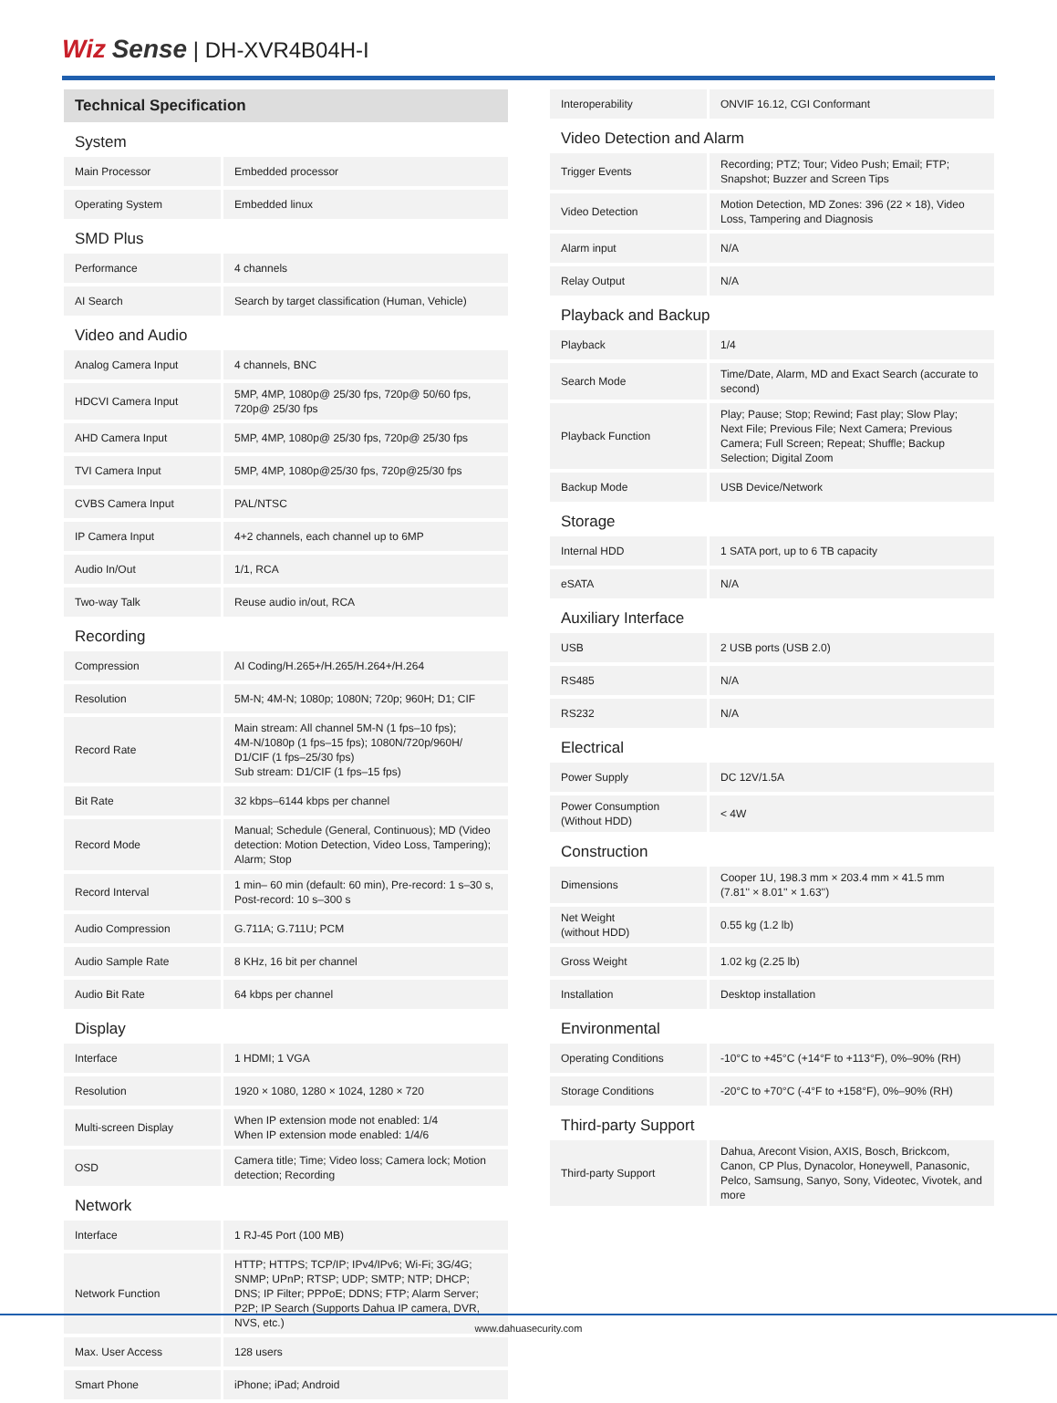Wiz Sense | DH-XVR4B04H-I
| Technical Specification | |
| --- | --- |
| System | |
| Main Processor | Embedded processor |
| Operating System | Embedded linux |
| SMD Plus | |
| Performance | 4 channels |
| AI Search | Search by target classification (Human, Vehicle) |
| Video and Audio | |
| Analog Camera Input | 4 channels, BNC |
| HDCVI Camera Input | 5MP, 4MP, 1080p@ 25/30 fps, 720p@ 50/60 fps, 720p@ 25/30 fps |
| AHD Camera Input | 5MP, 4MP, 1080p@ 25/30 fps, 720p@ 25/30 fps |
| TVI Camera Input | 5MP, 4MP, 1080p@25/30 fps, 720p@25/30 fps |
| CVBS Camera Input | PAL/NTSC |
| IP Camera Input | 4+2 channels, each channel up to 6MP |
| Audio In/Out | 1/1, RCA |
| Two-way Talk | Reuse audio in/out, RCA |
| Recording | |
| Compression | AI Coding/H.265+/H.265/H.264+/H.264 |
| Resolution | 5M-N; 4M-N; 1080p; 1080N; 720p; 960H; D1; CIF |
| Record Rate | Main stream: All channel 5M-N (1 fps–10 fps); 4M-N/1080p (1 fps–15 fps); 1080N/720p/960H/ D1/CIF (1 fps–25/30 fps) Sub stream: D1/CIF (1 fps–15 fps) |
| Bit Rate | 32 kbps–6144 kbps per channel |
| Record Mode | Manual; Schedule (General, Continuous); MD (Video detection: Motion Detection, Video Loss, Tampering); Alarm; Stop |
| Record Interval | 1 min– 60 min (default: 60 min), Pre-record: 1 s–30 s, Post-record: 10 s–300 s |
| Audio Compression | G.711A; G.711U; PCM |
| Audio Sample Rate | 8 KHz, 16 bit per channel |
| Audio Bit Rate | 64 kbps per channel |
| Display | |
| Interface | 1 HDMI; 1 VGA |
| Resolution | 1920 × 1080, 1280 × 1024, 1280 × 720 |
| Multi-screen Display | When IP extension mode not enabled: 1/4 When IP extension mode enabled: 1/4/6 |
| OSD | Camera title; Time; Video loss; Camera lock; Motion detection; Recording |
| Network | |
| Interface | 1 RJ-45 Port (100 MB) |
| Network Function | HTTP; HTTPS; TCP/IP; IPv4/IPv6; Wi-Fi; 3G/4G; SNMP; UPnP; RTSP; UDP; SMTP; NTP; DHCP; DNS; IP Filter; PPPoE; DDNS; FTP; Alarm Server; P2P; IP Search (Supports Dahua IP camera, DVR, NVS, etc.) |
| Max. User Access | 128 users |
| Smart Phone | iPhone; iPad; Android |
| Interoperability | ONVIF 16.12, CGI Conformant |
| Video Detection and Alarm | |
| Trigger Events | Recording; PTZ; Tour; Video Push; Email; FTP; Snapshot; Buzzer and Screen Tips |
| Video Detection | Motion Detection, MD Zones: 396 (22 × 18), Video Loss, Tampering and Diagnosis |
| Alarm input | N/A |
| Relay Output | N/A |
| Playback and Backup | |
| Playback | 1/4 |
| Search Mode | Time/Date, Alarm, MD and Exact Search (accurate to second) |
| Playback Function | Play; Pause; Stop; Rewind; Fast play; Slow Play; Next File; Previous File; Next Camera; Previous Camera; Full Screen; Repeat; Shuffle; Backup Selection; Digital Zoom |
| Backup Mode | USB Device/Network |
| Storage | |
| Internal HDD | 1 SATA port, up to 6 TB capacity |
| eSATA | N/A |
| Auxiliary Interface | |
| USB | 2 USB ports (USB 2.0) |
| RS485 | N/A |
| RS232 | N/A |
| Electrical | |
| Power Supply | DC 12V/1.5A |
| Power Consumption (Without HDD) | < 4W |
| Construction | |
| Dimensions | Cooper 1U, 198.3 mm × 203.4 mm × 41.5 mm (7.81'' × 8.01'' × 1.63'') |
| Net Weight (without HDD) | 0.55 kg (1.2 lb) |
| Gross Weight | 1.02 kg (2.25 lb) |
| Installation | Desktop installation |
| Environmental | |
| Operating Conditions | -10°C to +45°C (+14°F to +113°F), 0%–90% (RH) |
| Storage Conditions | -20°C to +70°C (-4°F to +158°F), 0%–90% (RH) |
| Third-party Support | |
| Third-party Support | Dahua, Arecont Vision, AXIS, Bosch, Brickcom, Canon, CP Plus, Dynacolor, Honeywell, Panasonic, Pelco, Samsung, Sanyo, Sony, Videotec, Vivotek, and more |
www.dahuasecurity.com